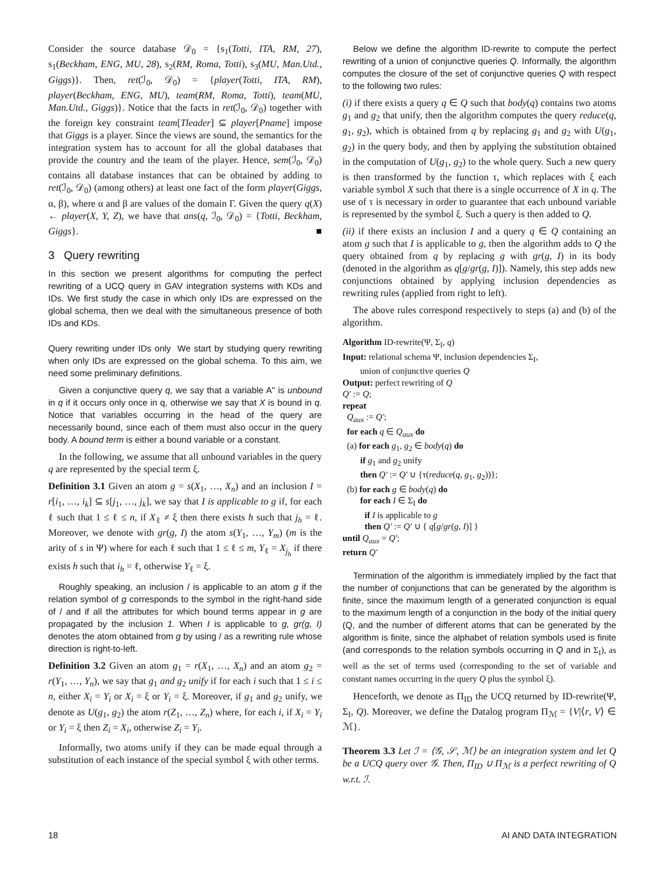Consider the source database 𝒟<sub>0</sub> = {s<sub>1</sub>(Totti, ITA, RM, 27), s<sub>1</sub>(Beckham, ENG, MU, 28), s<sub>2</sub>(RM, Roma, Totti), s<sub>3</sub>(MU, Man.Utd., Giggs)}. Then, ret(ℐ<sub>0</sub>, 𝒟<sub>0</sub>) = {player(Totti, ITA, RM), player(Beckham, ENG, MU), team(RM, Roma, Totti), team(MU, Man.Utd., Giggs)}. Notice that the facts in ret(ℐ<sub>0</sub>, 𝒟<sub>0</sub>) together with the foreign key constraint team[Tleader] ⊆ player[Pname] impose that Giggs is a player. Since the views are sound, the semantics for the integration system has to account for all the global databases that provide the country and the team of the player. Hence, sem(ℐ<sub>0</sub>, 𝒟<sub>0</sub>) contains all database instances that can be obtained by adding to ret(ℐ<sub>0</sub>, 𝒟<sub>0</sub>) (among others) at least one fact of the form player(Giggs, α, β), where α and β are values of the domain Γ. Given the query q(X) ← player(X, Y, Z), we have that ans(q, ℐ<sub>0</sub>, 𝒟<sub>0</sub>) = {Totti, Beckham, Giggs}. ■
3 Query rewriting
In this section we present algorithms for computing the perfect rewriting of a UCQ query in GAV integration systems with KDs and IDs. We first study the case in which only IDs are expressed on the global schema, then we deal with the simultaneous presence of both IDs and KDs.
Query rewriting under IDs only We start by studying query rewriting when only IDs are expressed on the global schema. To this aim, we need some preliminary definitions.
Given a conjunctive query q, we say that a variable A" is unbound in q if it occurs only once in q, otherwise we say that X is bound in q. Notice that variables occurring in the head of the query are necessarily bound, since each of them must also occur in the query body. A bound term is either a bound variable or a constant.
In the following, we assume that all unbound variables in the query q are represented by the special term ξ.
Definition 3.1 Given an atom g = s(X<sub>1</sub>, …, X<sub>n</sub>) and an inclusion I = r[i<sub>1</sub>, …, i<sub>k</sub>] ⊆ s[j<sub>1</sub>, …, j<sub>k</sub>], we say that I is applicable to g if, for each ℓ such that 1 ≤ ℓ ≤ n, if X<sub>ℓ</sub> ≠ ξ then there exists h such that j<sub>h</sub> = ℓ. Moreover, we denote with gr(g, I) the atom s(Y<sub>1</sub>, …, Y<sub>m</sub>) (m is the arity of s in Ψ) where for each ℓ such that 1 ≤ ℓ ≤ m, Y<sub>ℓ</sub> = X<sub>j<sub>h</sub></sub> if there exists h such that i<sub>h</sub> = ℓ, otherwise Y<sub>ℓ</sub> = ξ.
Roughly speaking, an inclusion / is applicable to an atom g if the relation symbol of g corresponds to the symbol in the right-hand side of / and if all the attributes for which bound terms appear in g are propagated by the inclusion 1. When I is applicable to g, gr(g, I) denotes the atom obtained from g by using / as a rewriting rule whose direction is right-to-left.
Definition 3.2 Given an atom g<sub>1</sub> = r(X<sub>1</sub>, …, X<sub>n</sub>) and an atom g<sub>2</sub> = r(Y<sub>1</sub>, …, Y<sub>n</sub>), we say that g<sub>1</sub> and g<sub>2</sub> unify if for each i such that 1 ≤ i ≤ n, either X<sub>i</sub> = Y<sub>i</sub> or X<sub>i</sub> = ξ or Y<sub>i</sub> = ξ. Moreover, if g<sub>1</sub> and g<sub>2</sub> unify, we denote as U(g<sub>1</sub>, g<sub>2</sub>) the atom r(Z<sub>1</sub>, …, Z<sub>n</sub>) where, for each i, if X<sub>i</sub> = Y<sub>i</sub> or Y<sub>i</sub> = ξ then Z<sub>i</sub> = X<sub>i</sub>, otherwise Z<sub>i</sub> = Y<sub>i</sub>.
Informally, two atoms unify if they can be made equal through a substitution of each instance of the special symbol ξ with other terms.
Below we define the algorithm ID-rewrite to compute the perfect rewriting of a union of conjunctive queries Q. Informally, the algorithm computes the closure of the set of conjunctive queries Q with respect to the following two rules:
(i) if there exists a query q ∈ Q such that body(q) contains two atoms g<sub>1</sub> and g<sub>2</sub> that unify, then the algorithm computes the query reduce(q, g<sub>1</sub>, g<sub>2</sub>), which is obtained from q by replacing g<sub>1</sub> and g<sub>2</sub> with U(g<sub>1</sub>, g<sub>2</sub>) in the query body, and then by applying the substitution obtained in the computation of U(g<sub>1</sub>, g<sub>2</sub>) to the whole query. Such a new query is then transformed by the function τ, which replaces with ξ each variable symbol X such that there is a single occurrence of X in q. The use of τ is necessary in order to guarantee that each unbound variable is represented by the symbol ξ. Such a query is then added to Q.
(ii) if there exists an inclusion I and a query q ∈ Q containing an atom g such that I is applicable to g, then the algorithm adds to Q the query obtained from q by replacing g with gr(g, I) in its body (denoted in the algorithm as q[g/gr(g, I)]). Namely, this step adds new conjunctions obtained by applying inclusion dependencies as rewriting rules (applied from right to left).
The above rules correspond respectively to steps (a) and (b) of the algorithm.
Algorithm ID-rewrite(Ψ, Σ<sub>I</sub>, q)
Input: relational schema Ψ, inclusion dependencies Σ<sub>I</sub>,
union of conjunctive queries Q
Output: perfect rewriting of Q
Q' := Q;
repeat
Q<sub>aux</sub> := Q';
for each q ∈ Q<sub>aux</sub> do
(a) for each g<sub>1</sub>, g<sub>2</sub> ∈ body(q) do
if g<sub>1</sub> and g<sub>2</sub> unify
then Q' := Q' ∪ {τ(reduce(q, g<sub>1</sub>, g<sub>2</sub>))};
(b) for each g ∈ body(q) do
for each I ∈ Σ<sub>I</sub> do
if I is applicable to g
then Q' := Q' ∪ { q[g/gr(g, I)] }
until Q<sub>aux</sub> = Q';
return Q'
Termination of the algorithm is immediately implied by the fact that the number of conjunctions that can be generated by the algorithm is finite, since the maximum length of a generated conjunction is equal to the maximum length of a conjunction in the body of the initial query (Q, and the number of different atoms that can be generated by the algorithm is finite, since the alphabet of relation symbols used is finite (and corresponds to the relation symbols occurring in Q and in Σ<sub>I</sub>), as well as the set of terms used (corresponding to the set of variable and constant names occurring in the query Q plus the symbol ξ).
Henceforth, we denote as Π<sub>ID</sub> the UCQ returned by ID-rewrite(Ψ, Σ<sub>I</sub>, Q). Moreover, we define the Datalog program Π<sub>ℳ</sub> = {V|⟨r, V⟩ ∈ ℳ}.
Theorem 3.3 Let ℐ = ⟨𝒢, 𝒮, ℳ⟩ be an integration system and let Q be a UCQ query over 𝒢. Then, Π<sub>ID</sub> ∪ Π<sub>ℳ</sub> is a perfect rewriting of Q w.r.t. ℐ.
18 AI AND DATA INTEGRATION